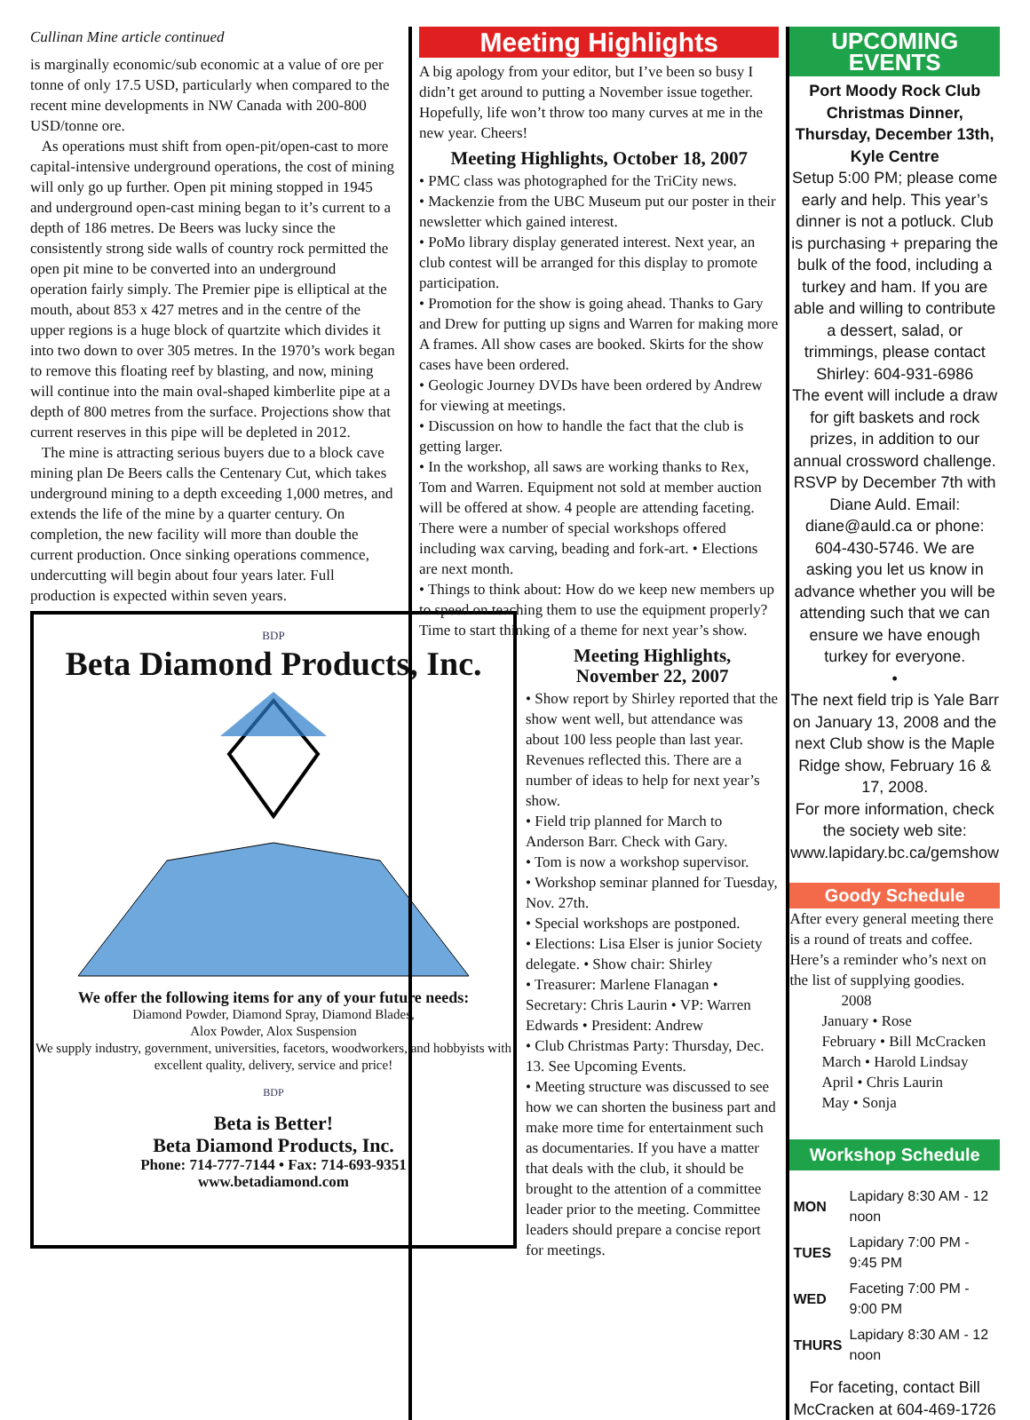Cullinan Mine article continued
is marginally economic/sub economic at a value of ore per tonne of only 17.5 USD, particularly when compared to the recent mine developments in NW Canada with 200-800 USD/tonne ore.
As operations must shift from open-pit/open-cast to more capital-intensive underground operations, the cost of mining will only go up further. Open pit mining stopped in 1945 and underground open-cast mining began to it’s current to a depth of 186 metres. De Beers was lucky since the consistently strong side walls of country rock permitted the open pit mine to be converted into an underground operation fairly simply. The Premier pipe is elliptical at the mouth, about 853 x 427 metres and in the centre of the upper regions is a huge block of quartzite which divides it into two down to over 305 metres. In the 1970’s work began to remove this floating reef by blasting, and now, mining will continue into the main oval-shaped kimberlite pipe at a depth of 800 metres from the surface. Projections show that current reserves in this pipe will be depleted in 2012.
The mine is attracting serious buyers due to a block cave mining plan De Beers calls the Centenary Cut, which takes underground mining to a depth exceeding 1,000 metres, and extends the life of the mine by a quarter century. On completion, the new facility will more than double the current production. Once sinking operations commence, undercutting will begin about four years later. Full production is expected within seven years.
BDP
Beta Diamond Products, Inc.
We offer the following items for any of your future needs:
Diamond Powder, Diamond Spray, Diamond Blades,
Alox Powder, Alox Suspension
We supply industry, government, universities, facetors, woodworkers, and hobbyists with excellent quality, delivery, service and price!
BDP
Beta is Better!
Beta Diamond Products, Inc.
Phone: 714-777-7144 • Fax: 714-693-9351
www.betadiamond.com
Meeting Highlights
A big apology from your editor, but I’ve been so busy I didn’t get around to putting a November issue together. Hopefully, life won’t throw too many curves at me in the new year. Cheers!
Meeting Highlights, October 18, 2007
• PMC class was photographed for the TriCity news.
• Mackenzie from the UBC Museum put our poster in their newsletter which gained interest.
• PoMo library display generated interest. Next year, an club contest will be arranged for this display to promote participation.
• Promotion for the show is going ahead. Thanks to Gary and Drew for putting up signs and Warren for making more A frames. All show cases are booked. Skirts for the show cases have been ordered.
• Geologic Journey DVDs have been ordered by Andrew for viewing at meetings.
• Discussion on how to handle the fact that the club is getting larger.
• In the workshop, all saws are working thanks to Rex, Tom and Warren. Equipment not sold at member auction will be offered at show. 4 people are attending faceting. There were a number of special workshops offered including wax carving, beading and fork-art. • Elections are next month.
• Things to think about: How do we keep new members up to speed on teaching them to use the equipment properly? Time to start thinking of a theme for next year’s show.
Meeting Highlights,
November 22, 2007
• Show report by Shirley reported that the show went well, but attendance was about 100 less people than last year. Revenues reflected this. There are a number of ideas to help for next year’s show.
• Field trip planned for March to Anderson Barr. Check with Gary.
• Tom is now a workshop supervisor.
• Workshop seminar planned for Tuesday, Nov. 27th.
• Special workshops are postponed.
• Elections: Lisa Elser is junior Society delegate. • Show chair: Shirley
• Treasurer: Marlene Flanagan • Secretary: Chris Laurin • VP: Warren Edwards • President: Andrew
• Club Christmas Party: Thursday, Dec. 13. See Upcoming Events.
• Meeting structure was discussed to see how we can shorten the business part and make more time for entertainment such as documentaries. If you have a matter that deals with the club, it should be brought to the attention of a committee leader prior to the meeting. Committee leaders should prepare a concise report for meetings.
UPCOMING
EVENTS
Port Moody Rock Club Christmas Dinner, Thursday, December 13th, Kyle Centre
Setup 5:00 PM; please come early and help. This year’s dinner is not a potluck. Club is purchasing + preparing the bulk of the food, including a turkey and ham. If you are able and willing to contribute a dessert, salad, or trimmings, please contact Shirley: 604-931-6986
The event will include a draw for gift baskets and rock prizes, in addition to our annual crossword challenge. RSVP by December 7th with Diane Auld. Email: diane@auld.ca or phone: 604-430-5746. We are asking you let us know in advance whether you will be attending such that we can ensure we have enough turkey for everyone.
•
The next field trip is Yale Barr on January 13, 2008 and the next Club show is the Maple Ridge show, February 16 & 17, 2008.
For more information, check the society web site: www.lapidary.bc.ca/gemshow
Goody Schedule
After every general meeting there is a round of treats and coffee. Here’s a reminder who’s next on the list of supplying goodies.
2008
January • Rose
February • Bill McCracken
March • Harold Lindsay
April • Chris Laurin
May • Sonja
Workshop Schedule
| MON | Lapidary 8:30 AM - 12 noon |
| TUES | Lapidary 7:00 PM - 9:45 PM |
| WED | Faceting 7:00 PM - 9:00 PM |
| THURS | Lapidary 8:30 AM - 12 noon |
For faceting, contact Bill McCracken at 604-469-1726